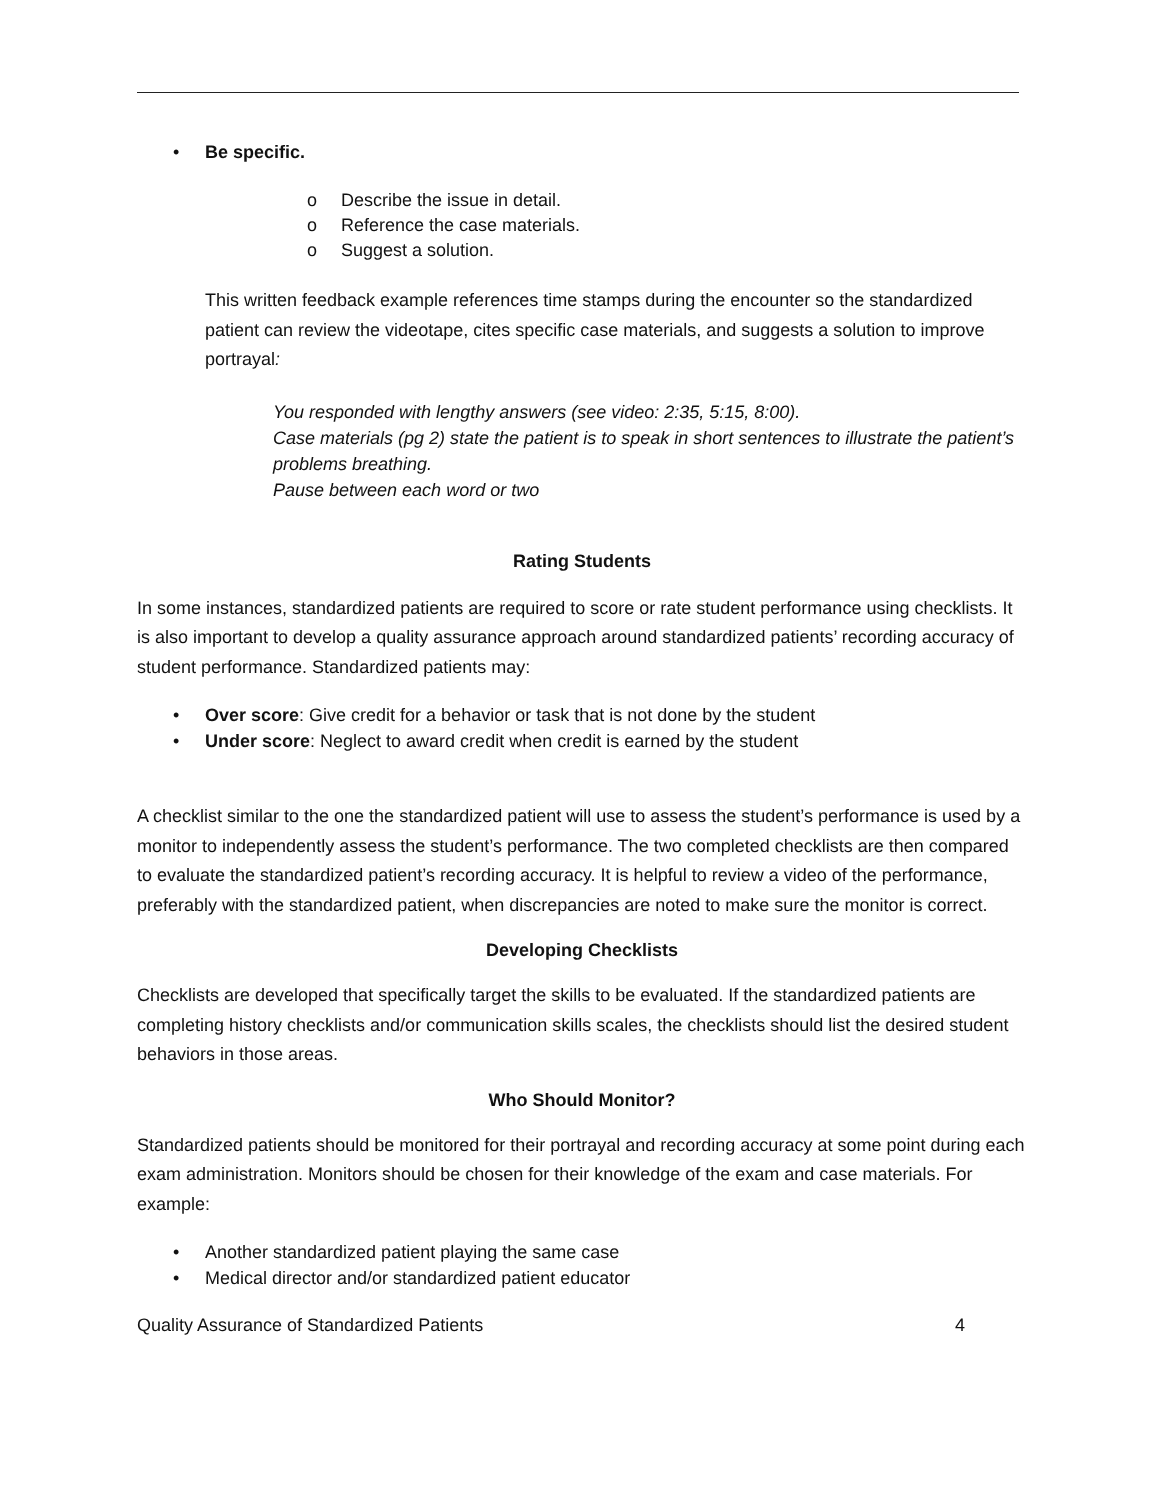• Be specific.
o Describe the issue in detail.
o Reference the case materials.
o Suggest a solution.
This written feedback example references time stamps during the encounter so the standardized patient can review the videotape, cites specific case materials, and suggests a solution to improve portrayal:
You responded with lengthy answers (see video: 2:35, 5:15, 8:00).
Case materials (pg 2) state the patient is to speak in short sentences to illustrate the patient’s problems breathing.
Pause between each word or two
Rating Students
In some instances, standardized patients are required to score or rate student performance using checklists. It is also important to develop a quality assurance approach around standardized patients’ recording accuracy of student performance. Standardized patients may:
• Over score: Give credit for a behavior or task that is not done by the student
• Under score: Neglect to award credit when credit is earned by the student
A checklist similar to the one the standardized patient will use to assess the student’s performance is used by a monitor to independently assess the student’s performance. The two completed checklists are then compared to evaluate the standardized patient’s recording accuracy. It is helpful to review a video of the performance, preferably with the standardized patient, when discrepancies are noted to make sure the monitor is correct.
Developing Checklists
Checklists are developed that specifically target the skills to be evaluated. If the standardized patients are completing history checklists and/or communication skills scales, the checklists should list the desired student behaviors in those areas.
Who Should Monitor?
Standardized patients should be monitored for their portrayal and recording accuracy at some point during each exam administration. Monitors should be chosen for their knowledge of the exam and case materials. For example:
• Another standardized patient playing the same case
• Medical director and/or standardized patient educator
Quality Assurance of Standardized Patients 4